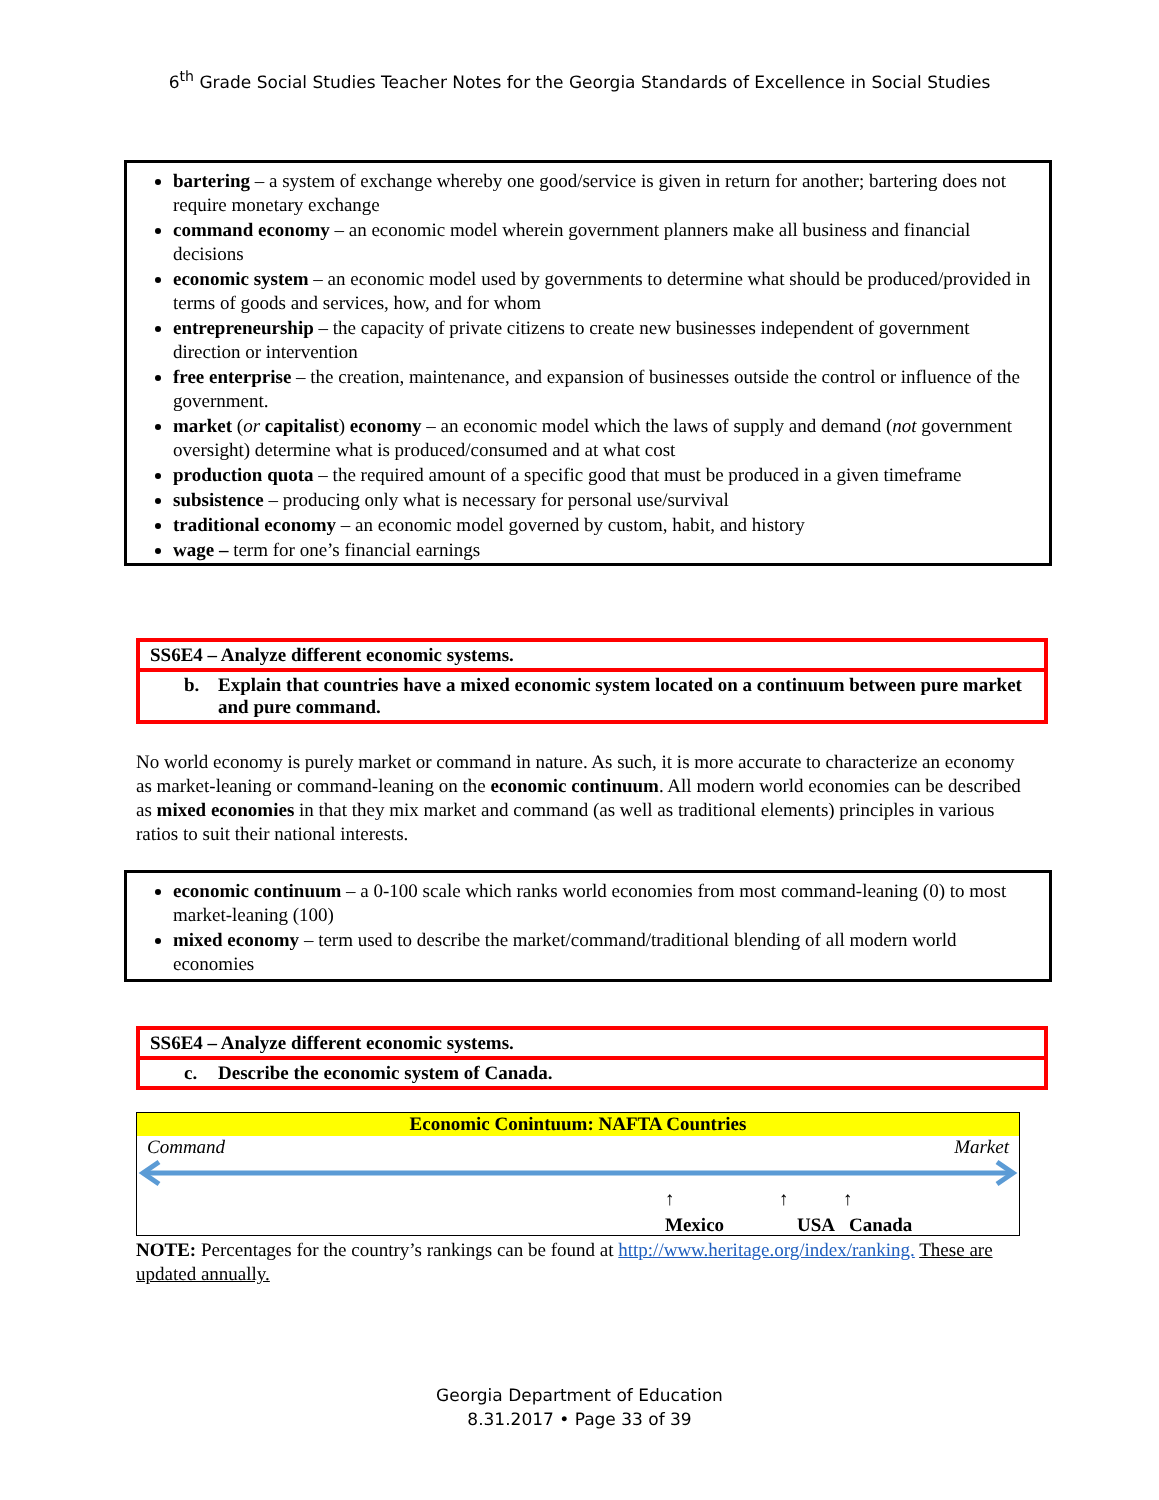6<sup>th</sup> Grade Social Studies Teacher Notes for the Georgia Standards of Excellence in Social Studies
bartering – a system of exchange whereby one good/service is given in return for another; bartering does not require monetary exchange
command economy – an economic model wherein government planners make all business and financial decisions
economic system – an economic model used by governments to determine what should be produced/provided in terms of goods and services, how, and for whom
entrepreneurship – the capacity of private citizens to create new businesses independent of government direction or intervention
free enterprise – the creation, maintenance, and expansion of businesses outside the control or influence of the government.
market (or capitalist) economy – an economic model which the laws of supply and demand (not government oversight) determine what is produced/consumed and at what cost
production quota – the required amount of a specific good that must be produced in a given timeframe
subsistence – producing only what is necessary for personal use/survival
traditional economy – an economic model governed by custom, habit, and history
wage – term for one’s financial earnings
SS6E4 – Analyze different economic systems.
b. Explain that countries have a mixed economic system located on a continuum between pure market and pure command.
No world economy is purely market or command in nature. As such, it is more accurate to characterize an economy as market-leaning or command-leaning on the economic continuum. All modern world economies can be described as mixed economies in that they mix market and command (as well as traditional elements) principles in various ratios to suit their national interests.
economic continuum – a 0-100 scale which ranks world economies from most command-leaning (0) to most market-leaning (100)
mixed economy – term used to describe the market/command/traditional blending of all modern world economies
SS6E4 – Analyze different economic systems.
c. Describe the economic system of Canada.
Economic Conintuum: NAFTA Countries
Command Market
↑ ↑ ↑
Mexico USA Canada
NOTE: Percentages for the country’s rankings can be found at http://www.heritage.org/index/ranking. These are updated annually.
Georgia Department of Education
8.31.2017 • Page 33 of 39